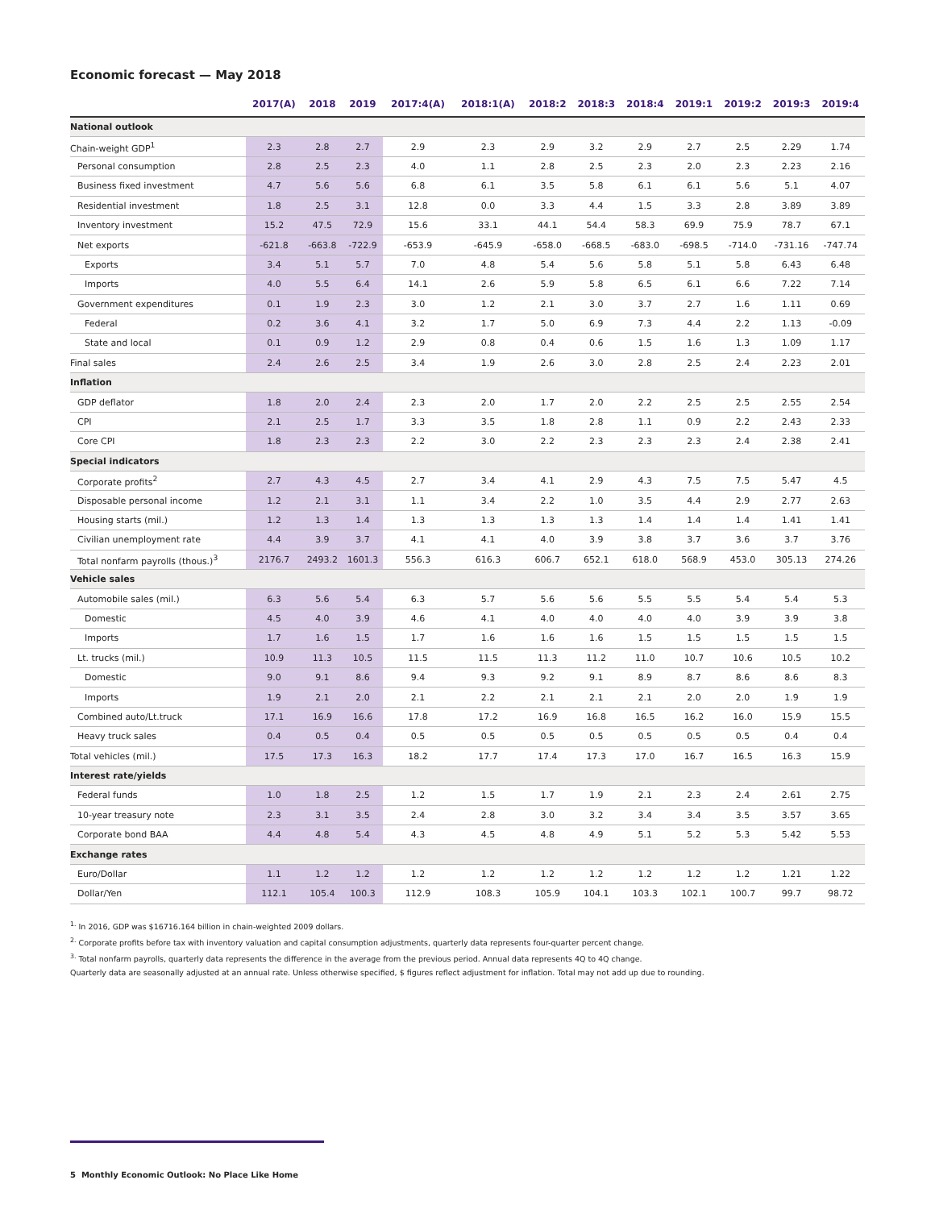Economic forecast — May 2018
| | 2017(A) | 2018 | 2019 | 2017:4(A) | 2018:1(A) | 2018:2 | 2018:3 | 2018:4 | 2019:1 | 2019:2 | 2019:3 | 2019:4 |
| --- | --- | --- | --- | --- | --- | --- | --- | --- | --- | --- | --- | --- |
| National outlook | | | | | | | | | | | | |
| Chain-weight GDP<sup>1</sup> | 2.3 | 2.8 | 2.7 | 2.9 | 2.3 | 2.9 | 3.2 | 2.9 | 2.7 | 2.5 | 2.29 | 1.74 |
| Personal consumption | 2.8 | 2.5 | 2.3 | 4.0 | 1.1 | 2.8 | 2.5 | 2.3 | 2.0 | 2.3 | 2.23 | 2.16 |
| Business fixed investment | 4.7 | 5.6 | 5.6 | 6.8 | 6.1 | 3.5 | 5.8 | 6.1 | 6.1 | 5.6 | 5.1 | 4.07 |
| Residential investment | 1.8 | 2.5 | 3.1 | 12.8 | 0.0 | 3.3 | 4.4 | 1.5 | 3.3 | 2.8 | 3.89 | 3.89 |
| Inventory investment | 15.2 | 47.5 | 72.9 | 15.6 | 33.1 | 44.1 | 54.4 | 58.3 | 69.9 | 75.9 | 78.7 | 67.1 |
| Net exports | -621.8 | -663.8 | -722.9 | -653.9 | -645.9 | -658.0 | -668.5 | -683.0 | -698.5 | -714.0 | -731.16 | -747.74 |
| Exports | 3.4 | 5.1 | 5.7 | 7.0 | 4.8 | 5.4 | 5.6 | 5.8 | 5.1 | 5.8 | 6.43 | 6.48 |
| Imports | 4.0 | 5.5 | 6.4 | 14.1 | 2.6 | 5.9 | 5.8 | 6.5 | 6.1 | 6.6 | 7.22 | 7.14 |
| Government expenditures | 0.1 | 1.9 | 2.3 | 3.0 | 1.2 | 2.1 | 3.0 | 3.7 | 2.7 | 1.6 | 1.11 | 0.69 |
| Federal | 0.2 | 3.6 | 4.1 | 3.2 | 1.7 | 5.0 | 6.9 | 7.3 | 4.4 | 2.2 | 1.13 | -0.09 |
| State and local | 0.1 | 0.9 | 1.2 | 2.9 | 0.8 | 0.4 | 0.6 | 1.5 | 1.6 | 1.3 | 1.09 | 1.17 |
| Final sales | 2.4 | 2.6 | 2.5 | 3.4 | 1.9 | 2.6 | 3.0 | 2.8 | 2.5 | 2.4 | 2.23 | 2.01 |
| Inflation | | | | | | | | | | | | |
| GDP deflator | 1.8 | 2.0 | 2.4 | 2.3 | 2.0 | 1.7 | 2.0 | 2.2 | 2.5 | 2.5 | 2.55 | 2.54 |
| CPI | 2.1 | 2.5 | 1.7 | 3.3 | 3.5 | 1.8 | 2.8 | 1.1 | 0.9 | 2.2 | 2.43 | 2.33 |
| Core CPI | 1.8 | 2.3 | 2.3 | 2.2 | 3.0 | 2.2 | 2.3 | 2.3 | 2.3 | 2.4 | 2.38 | 2.41 |
| Special indicators | | | | | | | | | | | | |
| Corporate profits<sup>2</sup> | 2.7 | 4.3 | 4.5 | 2.7 | 3.4 | 4.1 | 2.9 | 4.3 | 7.5 | 7.5 | 5.47 | 4.5 |
| Disposable personal income | 1.2 | 2.1 | 3.1 | 1.1 | 3.4 | 2.2 | 1.0 | 3.5 | 4.4 | 2.9 | 2.77 | 2.63 |
| Housing starts (mil.) | 1.2 | 1.3 | 1.4 | 1.3 | 1.3 | 1.3 | 1.3 | 1.4 | 1.4 | 1.4 | 1.41 | 1.41 |
| Civilian unemployment rate | 4.4 | 3.9 | 3.7 | 4.1 | 4.1 | 4.0 | 3.9 | 3.8 | 3.7 | 3.6 | 3.7 | 3.76 |
| Total nonfarm payrolls (thous.)<sup>3</sup> | 2176.7 | 2493.2 | 1601.3 | 556.3 | 616.3 | 606.7 | 652.1 | 618.0 | 568.9 | 453.0 | 305.13 | 274.26 |
| Vehicle sales | | | | | | | | | | | | |
| Automobile sales (mil.) | 6.3 | 5.6 | 5.4 | 6.3 | 5.7 | 5.6 | 5.6 | 5.5 | 5.5 | 5.4 | 5.4 | 5.3 |
| Domestic | 4.5 | 4.0 | 3.9 | 4.6 | 4.1 | 4.0 | 4.0 | 4.0 | 4.0 | 3.9 | 3.9 | 3.8 |
| Imports | 1.7 | 1.6 | 1.5 | 1.7 | 1.6 | 1.6 | 1.6 | 1.5 | 1.5 | 1.5 | 1.5 | 1.5 |
| Lt. trucks (mil.) | 10.9 | 11.3 | 10.5 | 11.5 | 11.5 | 11.3 | 11.2 | 11.0 | 10.7 | 10.6 | 10.5 | 10.2 |
| Domestic | 9.0 | 9.1 | 8.6 | 9.4 | 9.3 | 9.2 | 9.1 | 8.9 | 8.7 | 8.6 | 8.6 | 8.3 |
| Imports | 1.9 | 2.1 | 2.0 | 2.1 | 2.2 | 2.1 | 2.1 | 2.1 | 2.0 | 2.0 | 1.9 | 1.9 |
| Combined auto/Lt.truck | 17.1 | 16.9 | 16.6 | 17.8 | 17.2 | 16.9 | 16.8 | 16.5 | 16.2 | 16.0 | 15.9 | 15.5 |
| Heavy truck sales | 0.4 | 0.5 | 0.4 | 0.5 | 0.5 | 0.5 | 0.5 | 0.5 | 0.5 | 0.5 | 0.4 | 0.4 |
| Total vehicles (mil.) | 17.5 | 17.3 | 16.3 | 18.2 | 17.7 | 17.4 | 17.3 | 17.0 | 16.7 | 16.5 | 16.3 | 15.9 |
| Interest rate/yields | | | | | | | | | | | | |
| Federal funds | 1.0 | 1.8 | 2.5 | 1.2 | 1.5 | 1.7 | 1.9 | 2.1 | 2.3 | 2.4 | 2.61 | 2.75 |
| 10-year treasury note | 2.3 | 3.1 | 3.5 | 2.4 | 2.8 | 3.0 | 3.2 | 3.4 | 3.4 | 3.5 | 3.57 | 3.65 |
| Corporate bond BAA | 4.4 | 4.8 | 5.4 | 4.3 | 4.5 | 4.8 | 4.9 | 5.1 | 5.2 | 5.3 | 5.42 | 5.53 |
| Exchange rates | | | | | | | | | | | | |
| Euro/Dollar | 1.1 | 1.2 | 1.2 | 1.2 | 1.2 | 1.2 | 1.2 | 1.2 | 1.2 | 1.2 | 1.21 | 1.22 |
| Dollar/Yen | 112.1 | 105.4 | 100.3 | 112.9 | 108.3 | 105.9 | 104.1 | 103.3 | 102.1 | 100.7 | 99.7 | 98.72 |
<sup>1.</sup> In 2016, GDP was $16716.164 billion in chain-weighted 2009 dollars.
<sup>2.</sup> Corporate profits before tax with inventory valuation and capital consumption adjustments, quarterly data represents four-quarter percent change.
<sup>3.</sup> Total nonfarm payrolls, quarterly data represents the difference in the average from the previous period. Annual data represents 4Q to 4Q change.
Quarterly data are seasonally adjusted at an annual rate. Unless otherwise specified, $ figures reflect adjustment for inflation. Total may not add up due to rounding.
5 Monthly Economic Outlook: No Place Like Home